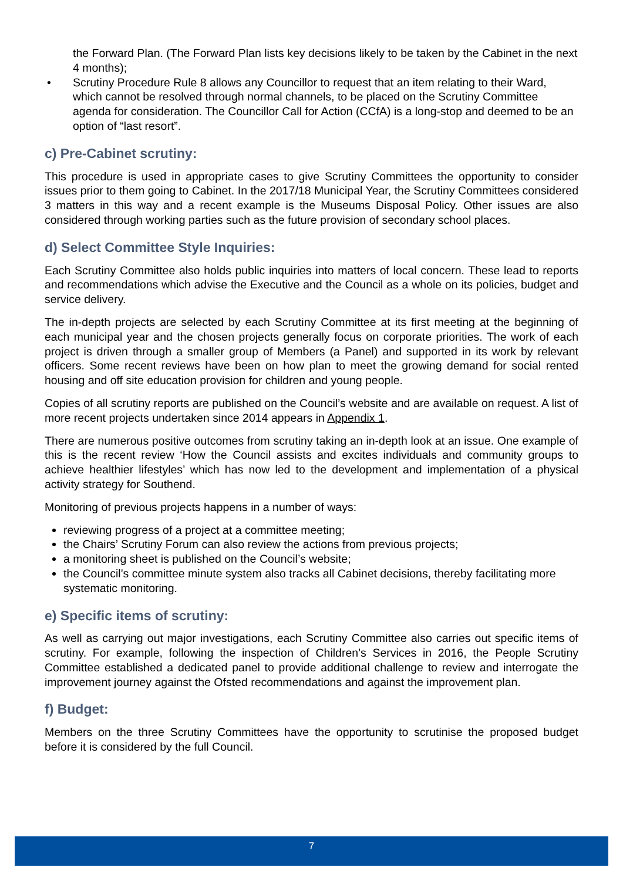the Forward Plan. (The Forward Plan lists key decisions likely to be taken by the Cabinet in the next 4 months);
• Scrutiny Procedure Rule 8 allows any Councillor to request that an item relating to their Ward, which cannot be resolved through normal channels, to be placed on the Scrutiny Committee agenda for consideration. The Councillor Call for Action (CCfA) is a long-stop and deemed to be an option of “last resort”.
c) Pre-Cabinet scrutiny:
This procedure is used in appropriate cases to give Scrutiny Committees the opportunity to consider issues prior to them going to Cabinet. In the 2017/18 Municipal Year, the Scrutiny Committees considered 3 matters in this way and a recent example is the Museums Disposal Policy. Other issues are also considered through working parties such as the future provision of secondary school places.
d) Select Committee Style Inquiries:
Each Scrutiny Committee also holds public inquiries into matters of local concern. These lead to reports and recommendations which advise the Executive and the Council as a whole on its policies, budget and service delivery.
The in-depth projects are selected by each Scrutiny Committee at its first meeting at the beginning of each municipal year and the chosen projects generally focus on corporate priorities. The work of each project is driven through a smaller group of Members (a Panel) and supported in its work by relevant officers. Some recent reviews have been on how plan to meet the growing demand for social rented housing and off site education provision for children and young people.
Copies of all scrutiny reports are published on the Council’s website and are available on request. A list of more recent projects undertaken since 2014 appears in Appendix 1.
There are numerous positive outcomes from scrutiny taking an in-depth look at an issue. One example of this is the recent review ‘How the Council assists and excites individuals and community groups to achieve healthier lifestyles’ which has now led to the development and implementation of a physical activity strategy for Southend.
Monitoring of previous projects happens in a number of ways:
reviewing progress of a project at a committee meeting;
the Chairs’ Scrutiny Forum can also review the actions from previous projects;
a monitoring sheet is published on the Council’s website;
the Council’s committee minute system also tracks all Cabinet decisions, thereby facilitating more systematic monitoring.
e) Specific items of scrutiny:
As well as carrying out major investigations, each Scrutiny Committee also carries out specific items of scrutiny. For example, following the inspection of Children’s Services in 2016, the People Scrutiny Committee established a dedicated panel to provide additional challenge to review and interrogate the improvement journey against the Ofsted recommendations and against the improvement plan.
f) Budget:
Members on the three Scrutiny Committees have the opportunity to scrutinise the proposed budget before it is considered by the full Council.
7